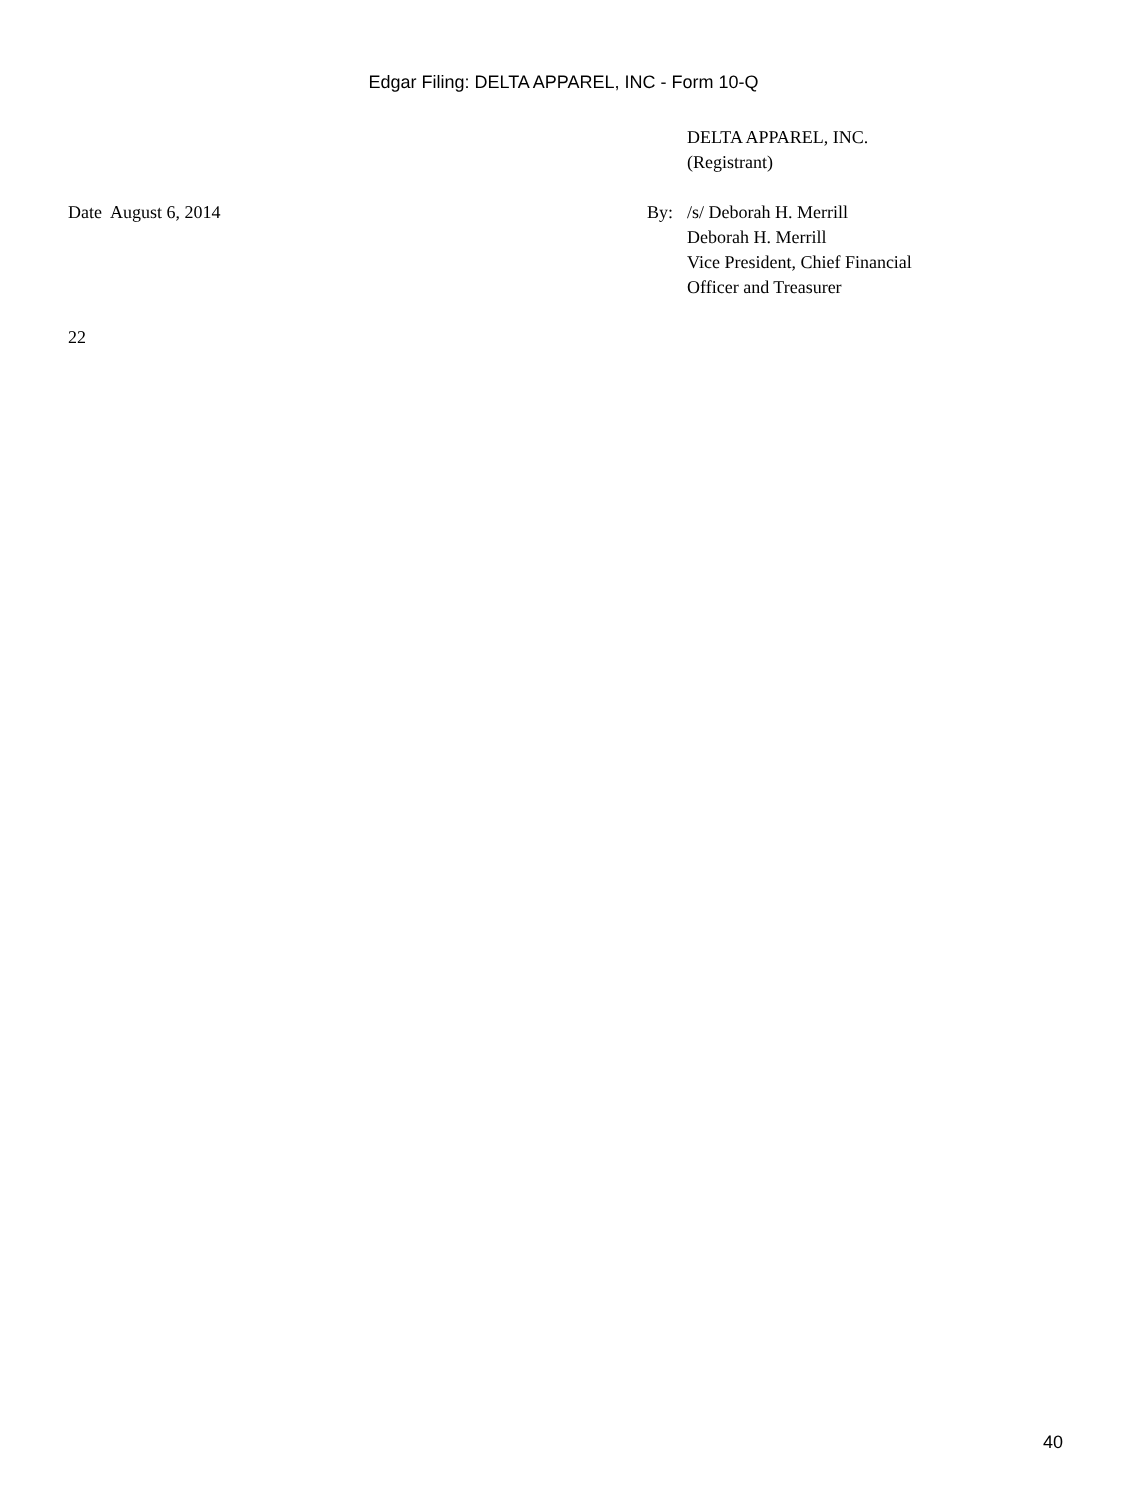Edgar Filing: DELTA APPAREL, INC - Form 10-Q
DELTA APPAREL, INC.
(Registrant)
Date August 6, 2014 By: /s/ Deborah H. Merrill
Deborah H. Merrill
Vice President, Chief Financial
Officer and Treasurer
22
40